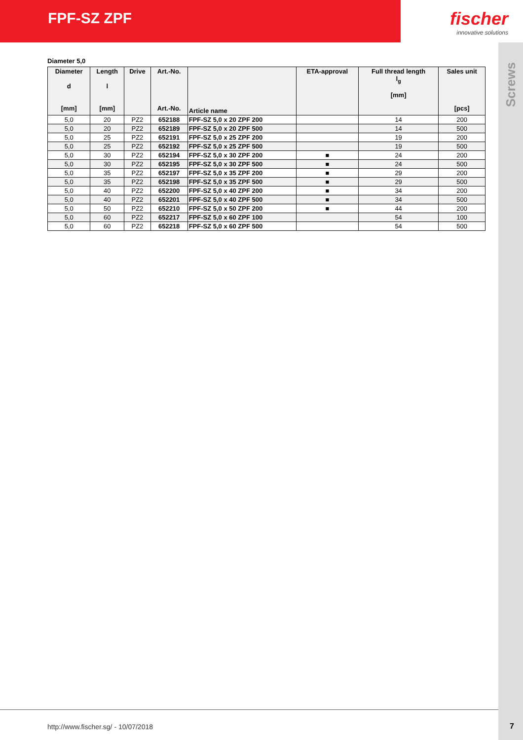FPF-SZ ZPF
fischer
innovative solutions
Screws
Diameter 5,0
| Diameter d [mm] | Length l [mm] | Drive | Art.-No. Art.-No. | Article name | ETA-approval | Full thread length l<sub>g</sub> [mm] | Sales unit [pcs] |
| --- | --- | --- | --- | --- | --- | --- | --- |
| 5,0 | 20 | PZ2 | 652188 | FPF-SZ 5,0 x 20 ZPF 200 | | 14 | 200 |
| 5,0 | 20 | PZ2 | 652189 | FPF-SZ 5,0 x 20 ZPF 500 | | 14 | 500 |
| 5,0 | 25 | PZ2 | 652191 | FPF-SZ 5,0 x 25 ZPF 200 | | 19 | 200 |
| 5,0 | 25 | PZ2 | 652192 | FPF-SZ 5,0 x 25 ZPF 500 | | 19 | 500 |
| 5,0 | 30 | PZ2 | 652194 | FPF-SZ 5,0 x 30 ZPF 200 | ■ | 24 | 200 |
| 5,0 | 30 | PZ2 | 652195 | FPF-SZ 5,0 x 30 ZPF 500 | ■ | 24 | 500 |
| 5,0 | 35 | PZ2 | 652197 | FPF-SZ 5,0 x 35 ZPF 200 | ■ | 29 | 200 |
| 5,0 | 35 | PZ2 | 652198 | FPF-SZ 5,0 x 35 ZPF 500 | ■ | 29 | 500 |
| 5,0 | 40 | PZ2 | 652200 | FPF-SZ 5,0 x 40 ZPF 200 | ■ | 34 | 200 |
| 5,0 | 40 | PZ2 | 652201 | FPF-SZ 5,0 x 40 ZPF 500 | ■ | 34 | 500 |
| 5,0 | 50 | PZ2 | 652210 | FPF-SZ 5,0 x 50 ZPF 200 | ■ | 44 | 200 |
| 5,0 | 60 | PZ2 | 652217 | FPF-SZ 5,0 x 60 ZPF 100 | | 54 | 100 |
| 5,0 | 60 | PZ2 | 652218 | FPF-SZ 5,0 x 60 ZPF 500 | | 54 | 500 |
http://www.fischer.sg/ - 10/07/2018
7